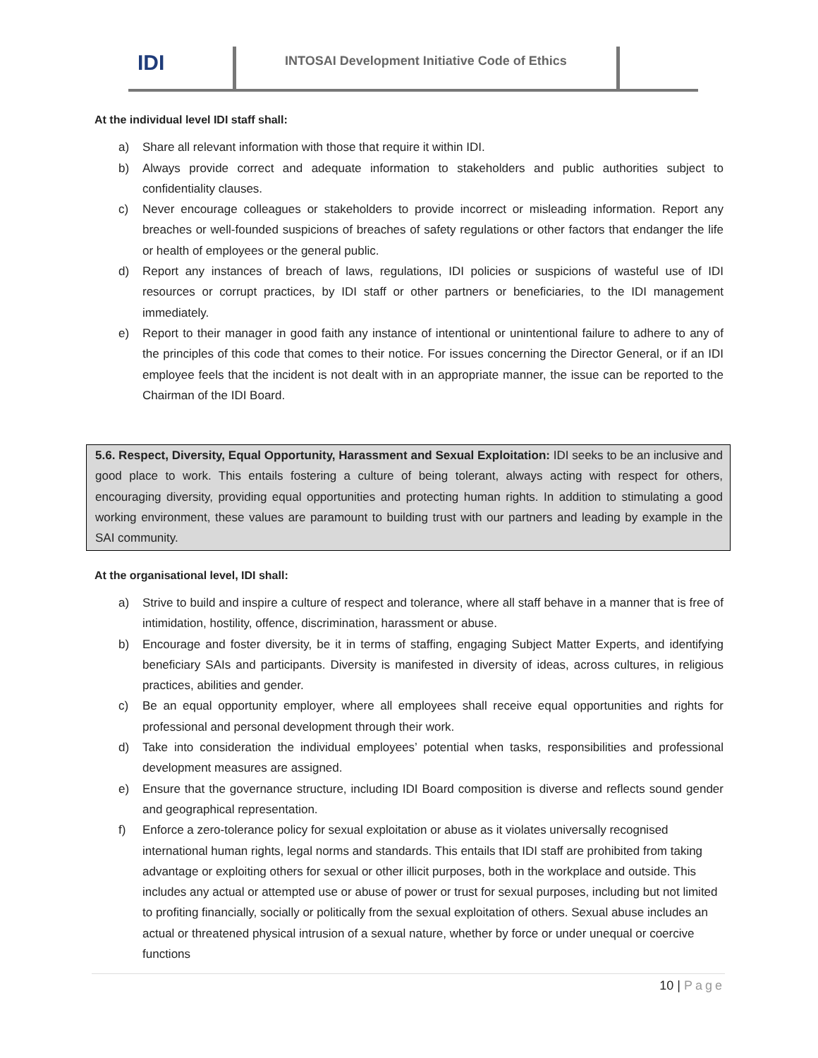IDI
INTOSAI Development Initiative Code of Ethics
At the individual level IDI staff shall:
a) Share all relevant information with those that require it within IDI.
b) Always provide correct and adequate information to stakeholders and public authorities subject to confidentiality clauses.
c) Never encourage colleagues or stakeholders to provide incorrect or misleading information. Report any breaches or well-founded suspicions of breaches of safety regulations or other factors that endanger the life or health of employees or the general public.
d) Report any instances of breach of laws, regulations, IDI policies or suspicions of wasteful use of IDI resources or corrupt practices, by IDI staff or other partners or beneficiaries, to the IDI management immediately.
e) Report to their manager in good faith any instance of intentional or unintentional failure to adhere to any of the principles of this code that comes to their notice. For issues concerning the Director General, or if an IDI employee feels that the incident is not dealt with in an appropriate manner, the issue can be reported to the Chairman of the IDI Board.
5.6. Respect, Diversity, Equal Opportunity, Harassment and Sexual Exploitation: IDI seeks to be an inclusive and good place to work. This entails fostering a culture of being tolerant, always acting with respect for others, encouraging diversity, providing equal opportunities and protecting human rights. In addition to stimulating a good working environment, these values are paramount to building trust with our partners and leading by example in the SAI community.
At the organisational level, IDI shall:
a) Strive to build and inspire a culture of respect and tolerance, where all staff behave in a manner that is free of intimidation, hostility, offence, discrimination, harassment or abuse.
b) Encourage and foster diversity, be it in terms of staffing, engaging Subject Matter Experts, and identifying beneficiary SAIs and participants. Diversity is manifested in diversity of ideas, across cultures, in religious practices, abilities and gender.
c) Be an equal opportunity employer, where all employees shall receive equal opportunities and rights for professional and personal development through their work.
d) Take into consideration the individual employees’ potential when tasks, responsibilities and professional development measures are assigned.
e) Ensure that the governance structure, including IDI Board composition is diverse and reflects sound gender and geographical representation.
f) Enforce a zero-tolerance policy for sexual exploitation or abuse as it violates universally recognised international human rights, legal norms and standards. This entails that IDI staff are prohibited from taking advantage or exploiting others for sexual or other illicit purposes, both in the workplace and outside. This includes any actual or attempted use or abuse of power or trust for sexual purposes, including but not limited to profiting financially, socially or politically from the sexual exploitation of others. Sexual abuse includes an actual or threatened physical intrusion of a sexual nature, whether by force or under unequal or coercive functions
10 | Page